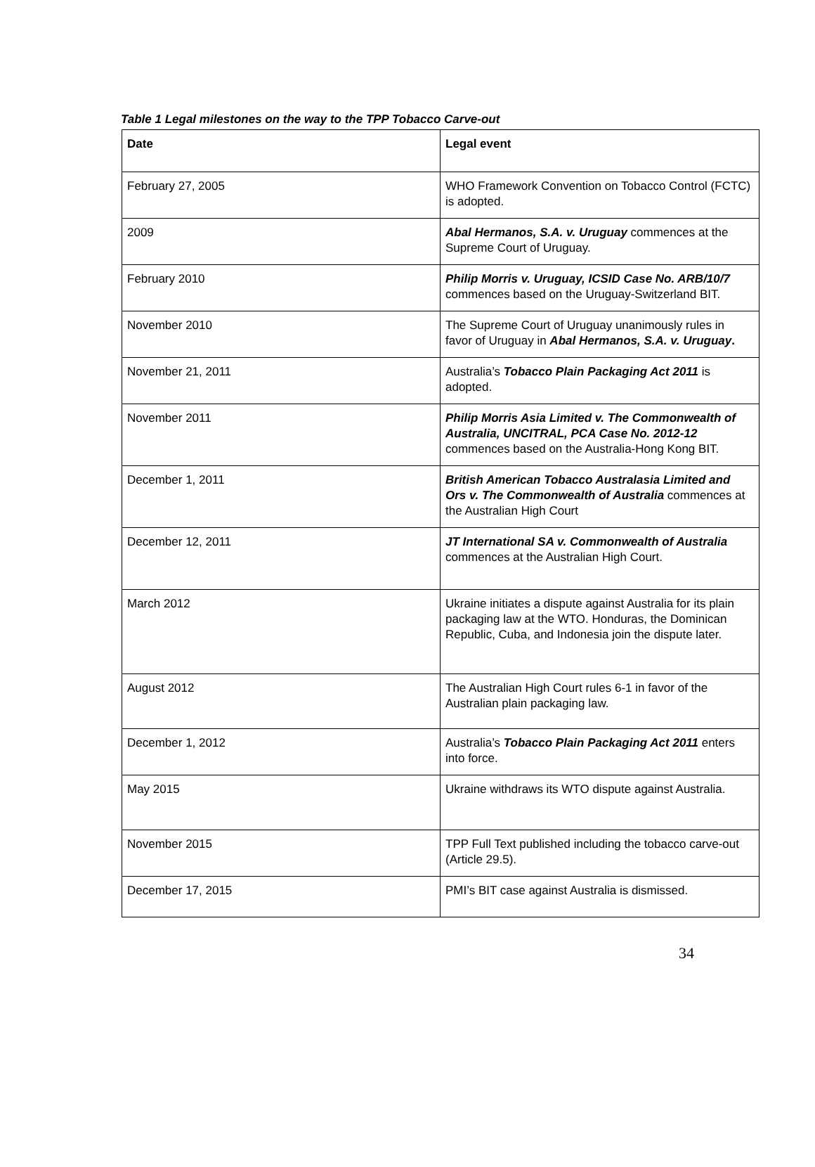Table 1 Legal milestones on the way to the TPP Tobacco Carve-out
| Date | Legal event |
| --- | --- |
| February 27, 2005 | WHO Framework Convention on Tobacco Control (FCTC) is adopted. |
| 2009 | Abal Hermanos, S.A. v. Uruguay commences at the Supreme Court of Uruguay. |
| February 2010 | Philip Morris v. Uruguay, ICSID Case No. ARB/10/7 commences based on the Uruguay-Switzerland BIT. |
| November 2010 | The Supreme Court of Uruguay unanimously rules in favor of Uruguay in Abal Hermanos, S.A. v. Uruguay . |
| November 21, 2011 | Australia’s Tobacco Plain Packaging Act 2011 is adopted. |
| November 2011 | Philip Morris Asia Limited v. The Commonwealth of Australia, UNCITRAL, PCA Case No. 2012-12 commences based on the Australia-Hong Kong BIT. |
| December 1, 2011 | British American Tobacco Australasia Limited and Ors v. The Commonwealth of Australia commences at the Australian High Court |
| December 12, 2011 | JT International SA v. Commonwealth of Australia commences at the Australian High Court. |
| March 2012 | Ukraine initiates a dispute against Australia for its plain packaging law at the WTO. Honduras, the Dominican Republic, Cuba, and Indonesia join the dispute later. |
| August 2012 | The Australian High Court rules 6-1 in favor of the Australian plain packaging law. |
| December 1, 2012 | Australia’s Tobacco Plain Packaging Act 2011 enters into force. |
| May 2015 | Ukraine withdraws its WTO dispute against Australia. |
| November 2015 | TPP Full Text published including the tobacco carve-out (Article 29.5). |
| December 17, 2015 | PMI’s BIT case against Australia is dismissed. |
34